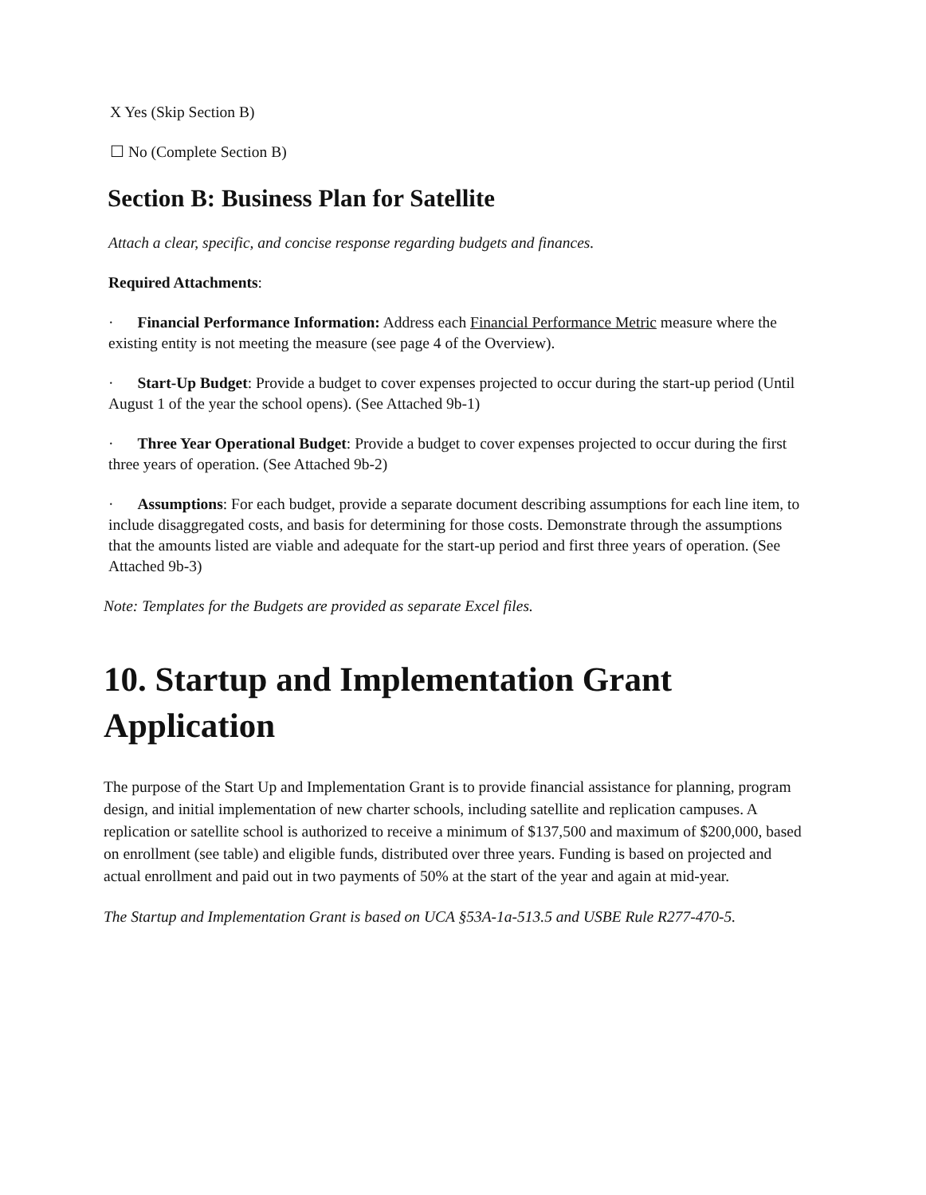X Yes (Skip Section B)
☐ No (Complete Section B)
Section B: Business Plan for Satellite
Attach a clear, specific, and concise response regarding budgets and finances.
Required Attachments:
· Financial Performance Information: Address each Financial Performance Metric measure where the existing entity is not meeting the measure (see page 4 of the Overview).
· Start-Up Budget: Provide a budget to cover expenses projected to occur during the start-up period (Until August 1 of the year the school opens). (See Attached 9b-1)
· Three Year Operational Budget: Provide a budget to cover expenses projected to occur during the first three years of operation. (See Attached 9b-2)
· Assumptions: For each budget, provide a separate document describing assumptions for each line item, to include disaggregated costs, and basis for determining for those costs. Demonstrate through the assumptions that the amounts listed are viable and adequate for the start-up period and first three years of operation. (See Attached 9b-3)
Note: Templates for the Budgets are provided as separate Excel files.
10. Startup and Implementation Grant Application
The purpose of the Start Up and Implementation Grant is to provide financial assistance for planning, program design, and initial implementation of new charter schools, including satellite and replication campuses. A replication or satellite school is authorized to receive a minimum of $137,500 and maximum of $200,000, based on enrollment (see table) and eligible funds, distributed over three years. Funding is based on projected and actual enrollment and paid out in two payments of 50% at the start of the year and again at mid-year.
The Startup and Implementation Grant is based on UCA §53A-1a-513.5 and USBE Rule R277-470-5.